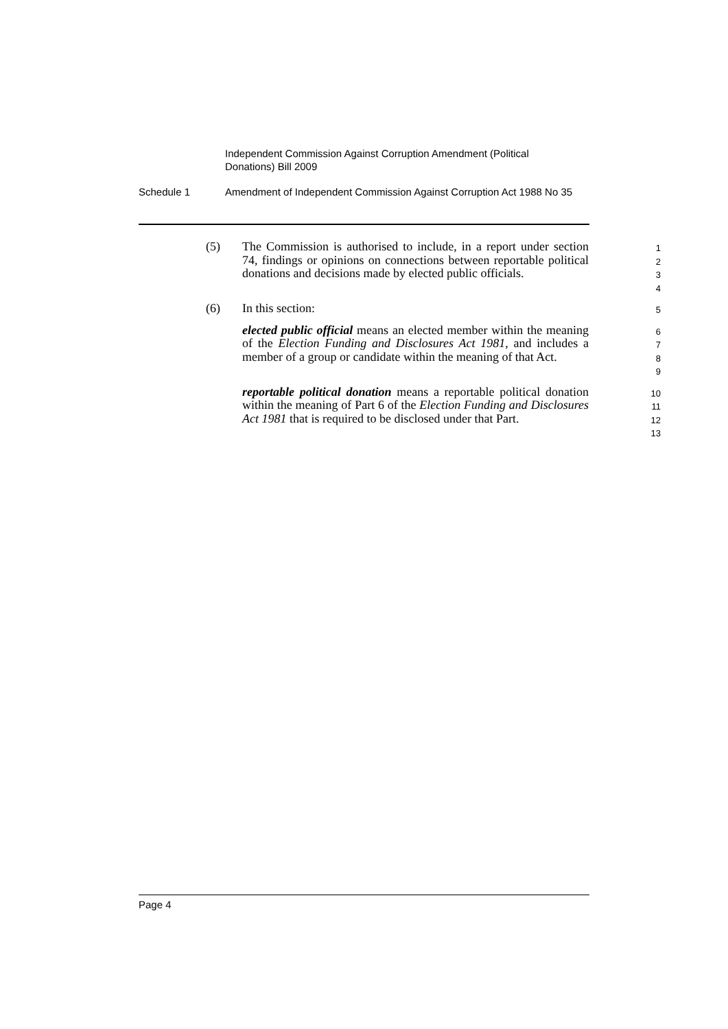Independent Commission Against Corruption Amendment (Political Donations) Bill 2009
Schedule 1 Amendment of Independent Commission Against Corruption Act 1988 No 35
(5) The Commission is authorised to include, in a report under section 74, findings or opinions on connections between reportable political donations and decisions made by elected public officials.
1
2
3
4
(6) In this section:
5
elected public official means an elected member within the meaning of the Election Funding and Disclosures Act 1981, and includes a member of a group or candidate within the meaning of that Act.
6
7
8
9
reportable political donation means a reportable political donation within the meaning of Part 6 of the Election Funding and Disclosures Act 1981 that is required to be disclosed under that Part.
10
11
12
13
Page 4